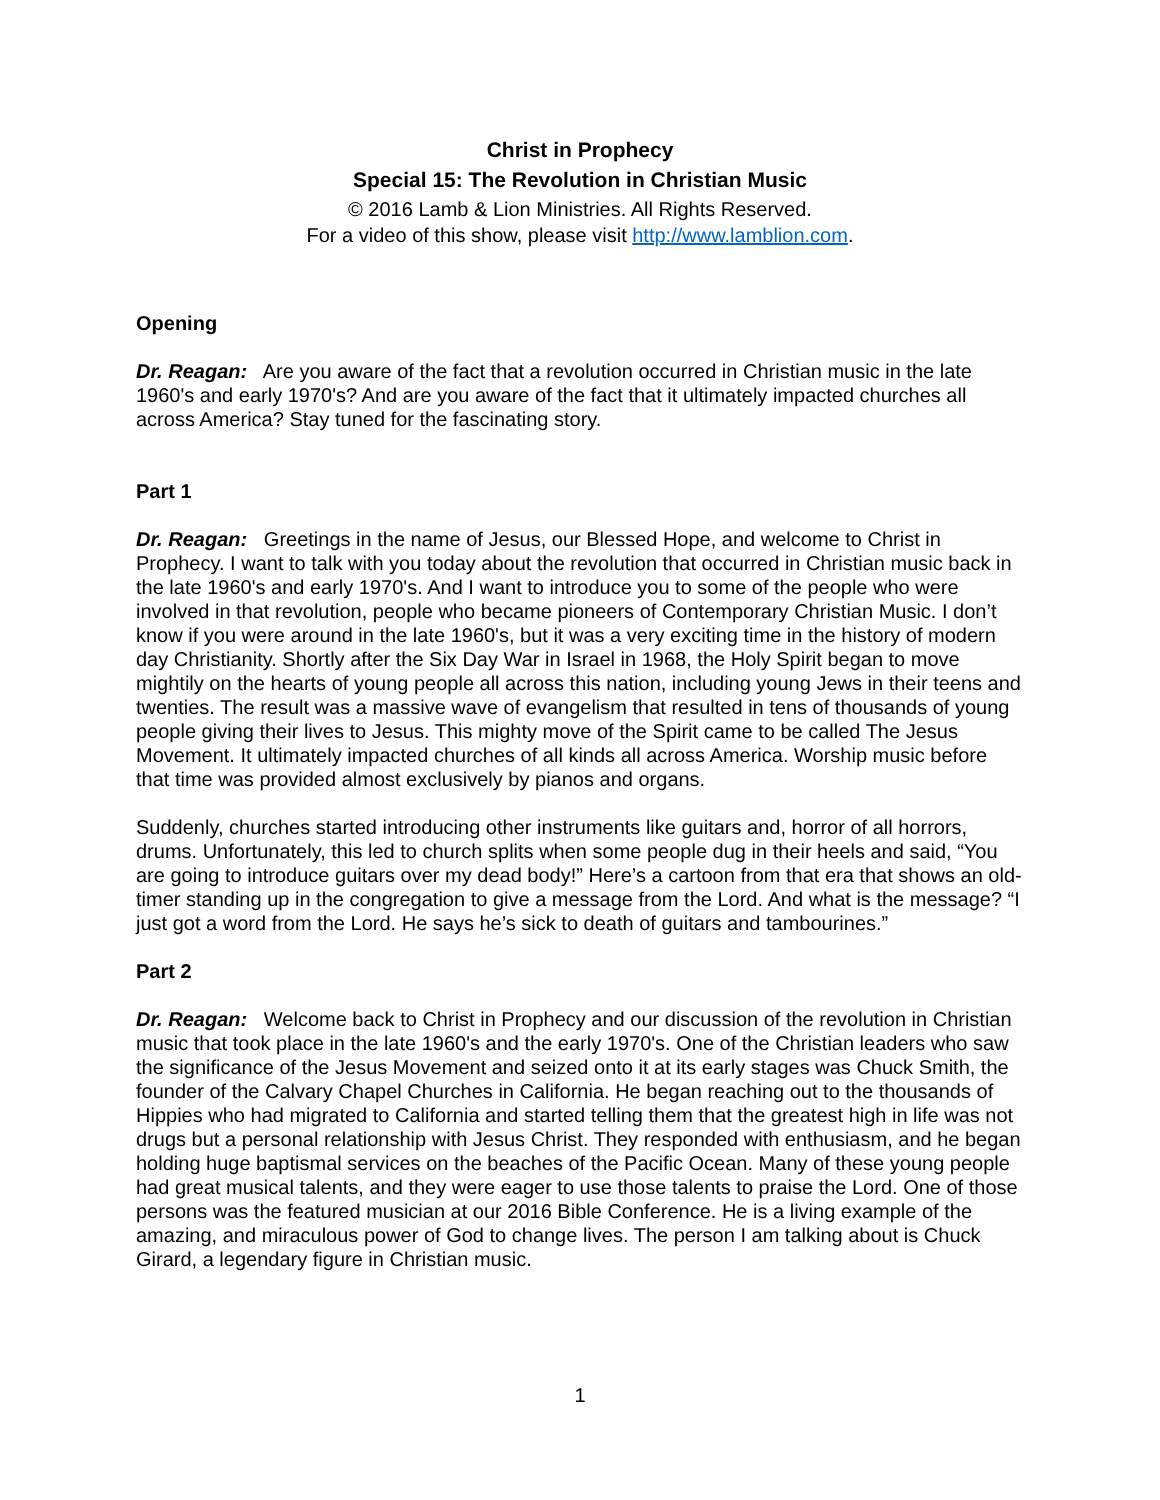Christ in Prophecy
Special 15: The Revolution in Christian Music
© 2016 Lamb & Lion Ministries. All Rights Reserved.
For a video of this show, please visit http://www.lamblion.com.
Opening
Dr. Reagan: Are you aware of the fact that a revolution occurred in Christian music in the late 1960's and early 1970's? And are you aware of the fact that it ultimately impacted churches all across America? Stay tuned for the fascinating story.
Part 1
Dr. Reagan: Greetings in the name of Jesus, our Blessed Hope, and welcome to Christ in Prophecy. I want to talk with you today about the revolution that occurred in Christian music back in the late 1960's and early 1970's. And I want to introduce you to some of the people who were involved in that revolution, people who became pioneers of Contemporary Christian Music. I don’t know if you were around in the late 1960's, but it was a very exciting time in the history of modern day Christianity. Shortly after the Six Day War in Israel in 1968, the Holy Spirit began to move mightily on the hearts of young people all across this nation, including young Jews in their teens and twenties. The result was a massive wave of evangelism that resulted in tens of thousands of young people giving their lives to Jesus. This mighty move of the Spirit came to be called The Jesus Movement. It ultimately impacted churches of all kinds all across America. Worship music before that time was provided almost exclusively by pianos and organs.
Suddenly, churches started introducing other instruments like guitars and, horror of all horrors, drums. Unfortunately, this led to church splits when some people dug in their heels and said, “You are going to introduce guitars over my dead body!” Here’s a cartoon from that era that shows an old-timer standing up in the congregation to give a message from the Lord. And what is the message? “I just got a word from the Lord. He says he’s sick to death of guitars and tambourines.”
Part 2
Dr. Reagan: Welcome back to Christ in Prophecy and our discussion of the revolution in Christian music that took place in the late 1960's and the early 1970's. One of the Christian leaders who saw the significance of the Jesus Movement and seized onto it at its early stages was Chuck Smith, the founder of the Calvary Chapel Churches in California. He began reaching out to the thousands of Hippies who had migrated to California and started telling them that the greatest high in life was not drugs but a personal relationship with Jesus Christ. They responded with enthusiasm, and he began holding huge baptismal services on the beaches of the Pacific Ocean. Many of these young people had great musical talents, and they were eager to use those talents to praise the Lord. One of those persons was the featured musician at our 2016 Bible Conference. He is a living example of the amazing, and miraculous power of God to change lives. The person I am talking about is Chuck Girard, a legendary figure in Christian music.
1